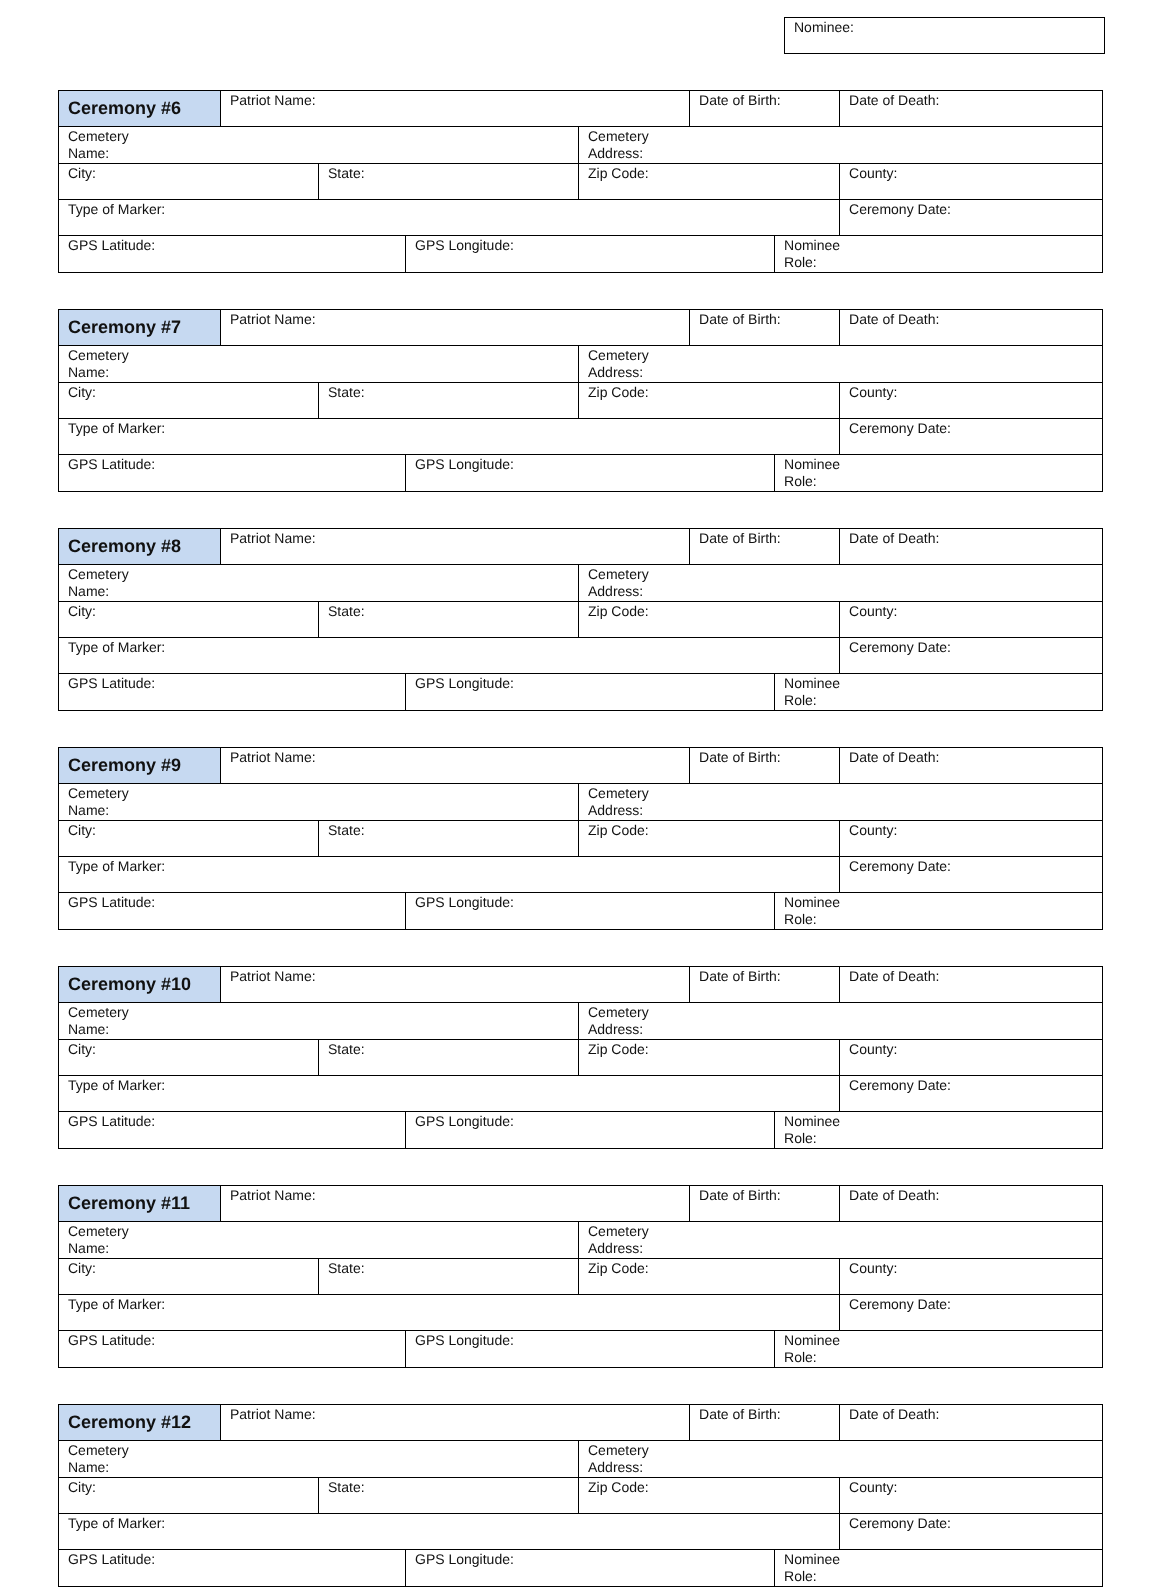Nominee:
| Ceremony #6 | Patriot Name: | | | | Date of Birth: | | Date of Death: |
| Cemetery Name: | | | | Cemetery Address: | | | |
| City: | | State: | | Zip Code: | | | County: |
| Type of Marker: | | | | | | | Ceremony Date: |
| GPS Latitude: | | | GPS Longitude: | | | Nominee Role: | |
| Ceremony #7 | Patriot Name: | | | | Date of Birth: | | Date of Death: |
| Cemetery Name: | | | | Cemetery Address: | | | |
| City: | | State: | | Zip Code: | | | County: |
| Type of Marker: | | | | | | | Ceremony Date: |
| GPS Latitude: | | | GPS Longitude: | | | Nominee Role: | |
| Ceremony #8 | Patriot Name: | | | | Date of Birth: | | Date of Death: |
| Cemetery Name: | | | | Cemetery Address: | | | |
| City: | | State: | | Zip Code: | | | County: |
| Type of Marker: | | | | | | | Ceremony Date: |
| GPS Latitude: | | | GPS Longitude: | | | Nominee Role: | |
| Ceremony #9 | Patriot Name: | | | | Date of Birth: | | Date of Death: |
| Cemetery Name: | | | | Cemetery Address: | | | |
| City: | | State: | | Zip Code: | | | County: |
| Type of Marker: | | | | | | | Ceremony Date: |
| GPS Latitude: | | | GPS Longitude: | | | Nominee Role: | |
| Ceremony #10 | Patriot Name: | | | | Date of Birth: | | Date of Death: |
| Cemetery Name: | | | | Cemetery Address: | | | |
| City: | | State: | | Zip Code: | | | County: |
| Type of Marker: | | | | | | | Ceremony Date: |
| GPS Latitude: | | | GPS Longitude: | | | Nominee Role: | |
| Ceremony #11 | Patriot Name: | | | | Date of Birth: | | Date of Death: |
| Cemetery Name: | | | | Cemetery Address: | | | |
| City: | | State: | | Zip Code: | | | County: |
| Type of Marker: | | | | | | | Ceremony Date: |
| GPS Latitude: | | | GPS Longitude: | | | Nominee Role: | |
| Ceremony #12 | Patriot Name: | | | | Date of Birth: | | Date of Death: |
| Cemetery Name: | | | | Cemetery Address: | | | |
| City: | | State: | | Zip Code: | | | County: |
| Type of Marker: | | | | | | | Ceremony Date: |
| GPS Latitude: | | | GPS Longitude: | | | Nominee Role: | |